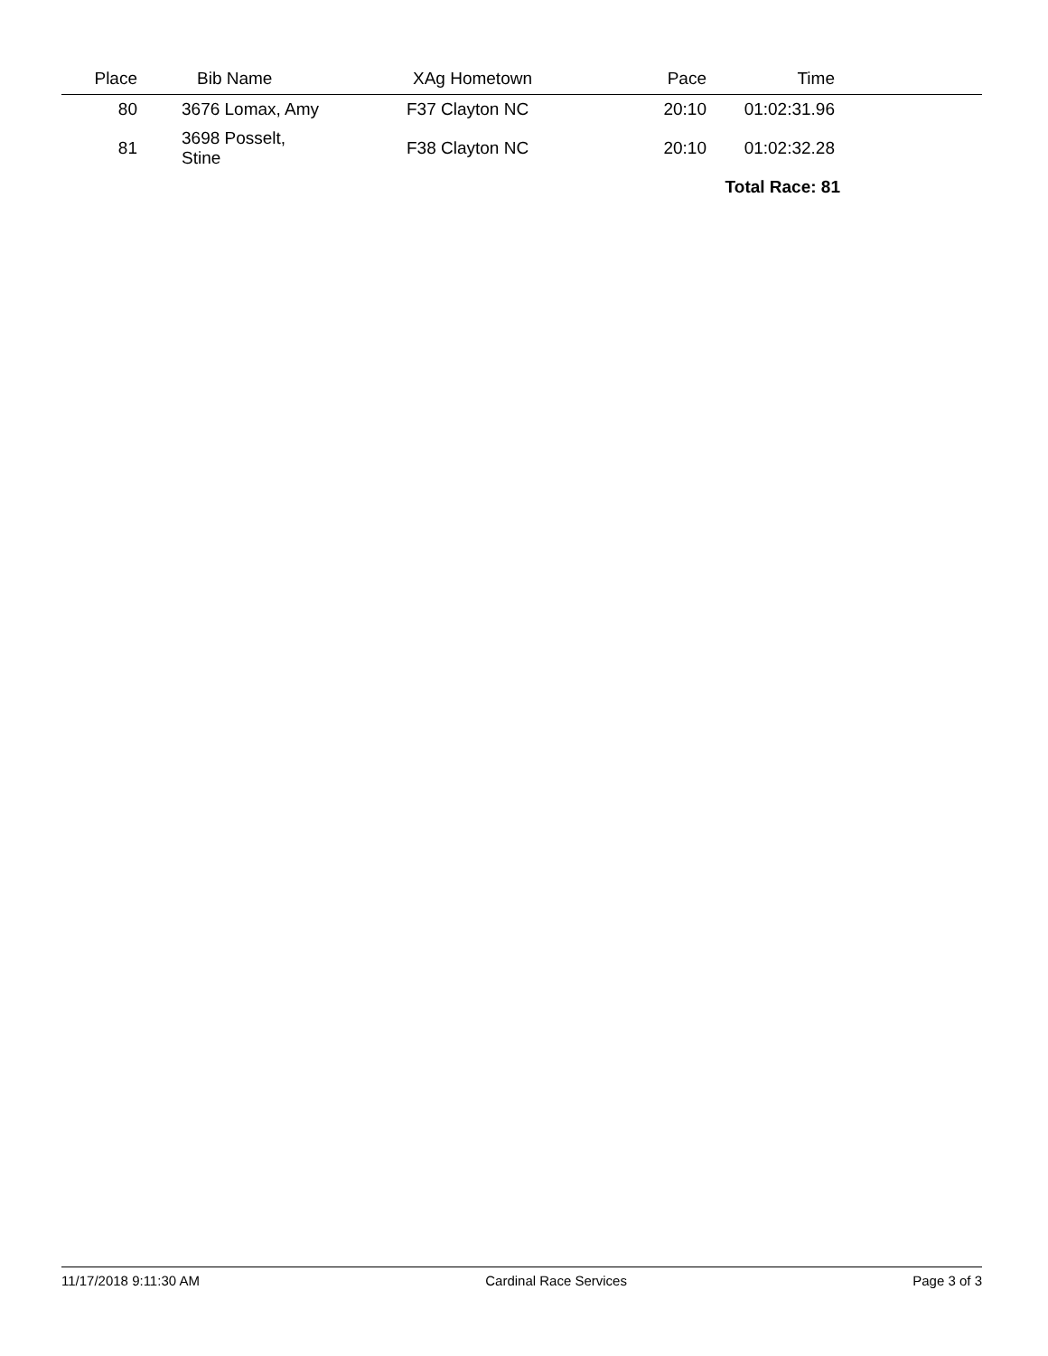| Place | Bib Name | XAg Hometown | Pace | Time | |
| --- | --- | --- | --- | --- | --- |
| 80 | 3676 Lomax, Amy | F37 Clayton NC | 20:10 | 01:02:31.96 | |
| 81 | 3698 Posselt, Stine | F38 Clayton NC | 20:10 | 01:02:32.28 | |
| | | | | Total Race: 81 | |
11/17/2018 9:11:30 AM Cardinal Race Services Page 3 of 3